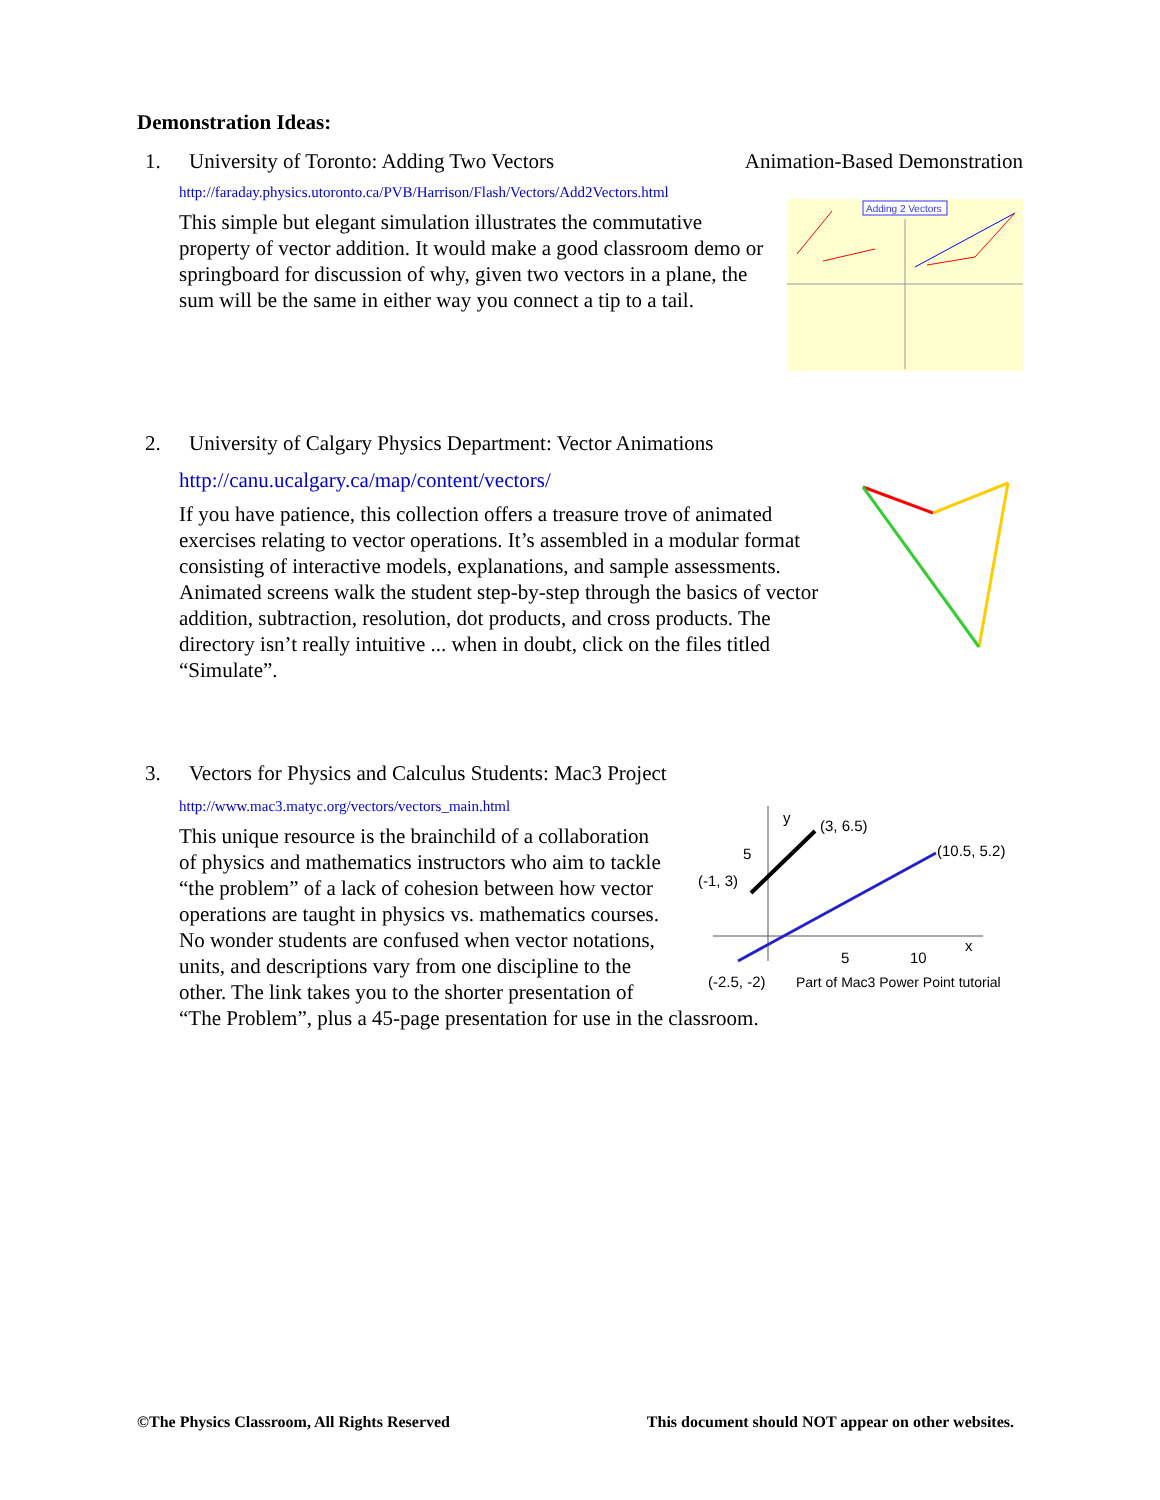Demonstration Ideas:
1. University of Toronto: Adding Two Vectors Animation-Based Demonstration
http://faraday.physics.utoronto.ca/PVB/Harrison/Flash/Vectors/Add2Vectors.html
Adding 2 Vectors
This simple but elegant simulation illustrates the commutative property of vector addition. It would make a good classroom demo or springboard for discussion of why, given two vectors in a plane, the sum will be the same in either way you connect a tip to a tail.
2. University of Calgary Physics Department: Vector Animations
http://canu.ucalgary.ca/map/content/vectors/
If you have patience, this collection offers a treasure trove of animated exercises relating to vector operations. It’s assembled in a modular format consisting of interactive models, explanations, and sample assessments. Animated screens walk the student step-by-step through the basics of vector addition, subtraction, resolution, dot products, and cross products. The directory isn’t really intuitive ... when in doubt, click on the files titled “Simulate”.
3. Vectors for Physics and Calculus Students: Mac3 Project
http://www.mac3.matyc.org/vectors/vectors_main.html
y
(3, 6.5)
5
(10.5, 5.2)
(-1, 3)
5
10
x
(-2.5, -2)
Part of Mac3 Power Point tutorial
This unique resource is the brainchild of a collaboration of physics and mathematics instructors who aim to tackle “the problem” of a lack of cohesion between how vector operations are taught in physics vs. mathematics courses. No wonder students are confused when vector notations, units, and descriptions vary from one discipline to the other. The link takes you to the shorter presentation of “The Problem”, plus a 45-page presentation for use in the classroom.
©The Physics Classroom, All Rights Reserved This document should NOT appear on other websites.